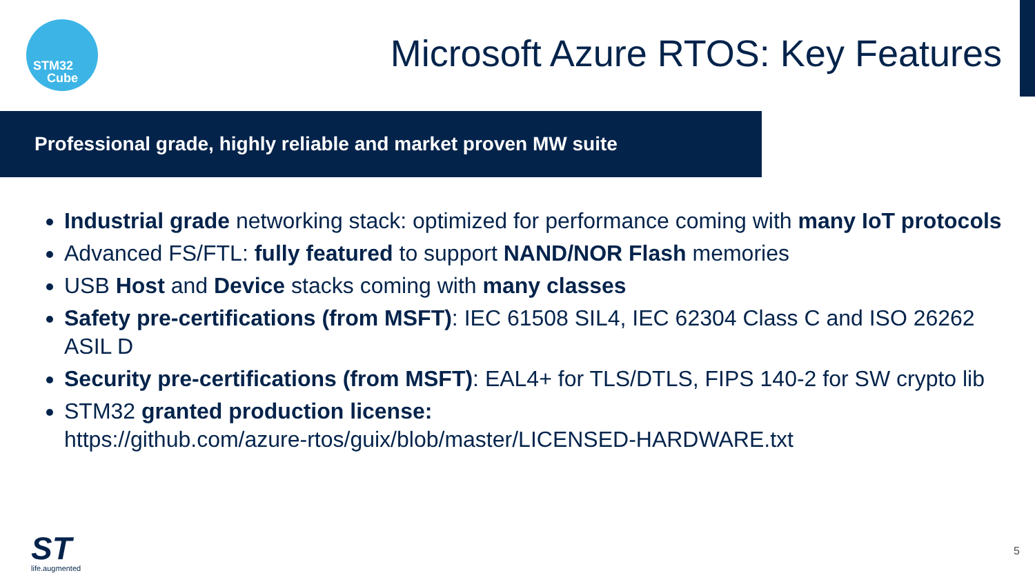STM32
Cube
Microsoft Azure RTOS: Key Features
Professional grade, highly reliable and market proven MW suite
Industrial grade networking stack: optimized for performance coming with many IoT protocols
Advanced FS/FTL: fully featured to support NAND/NOR Flash memories
USB Host and Device stacks coming with many classes
Safety pre-certifications (from MSFT): IEC 61508 SIL4, IEC 62304 Class C and ISO 26262 ASIL D
Security pre-certifications (from MSFT): EAL4+ for TLS/DTLS, FIPS 140-2 for SW crypto lib
STM32 granted production license:
https://github.com/azure-rtos/guix/blob/master/LICENSED-HARDWARE.txt
ST
life.augmented
5